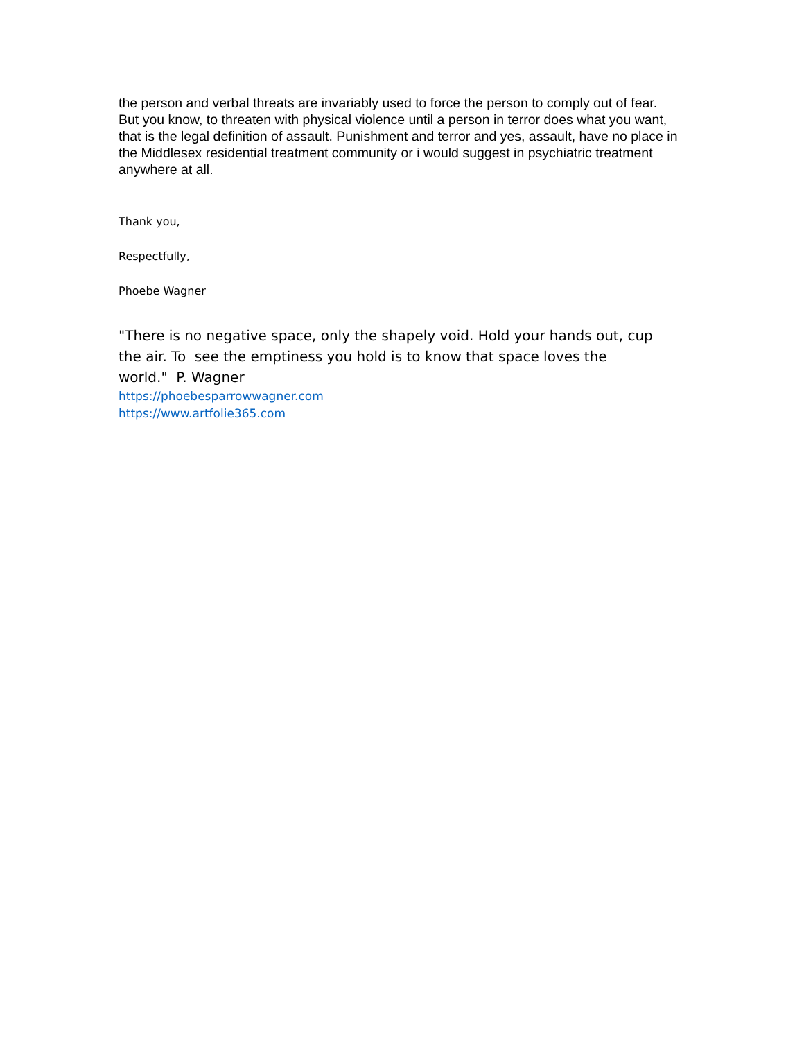the person and verbal threats are invariably used to force the person to comply out of fear. But you know, to threaten with physical violence until a person in terror does what you want, that is the legal definition of assault. Punishment and terror and yes, assault, have no place in the Middlesex residential treatment community or i would suggest in psychiatric treatment anywhere at all.
Thank you,
Respectfully,
Phoebe Wagner
"There is no negative space, only the shapely void. Hold your hands out, cup the air. To see the emptiness you hold is to know that space loves the
world." P. Wagner
https://phoebesparrowwagner.com
https://www.artfolie365.com